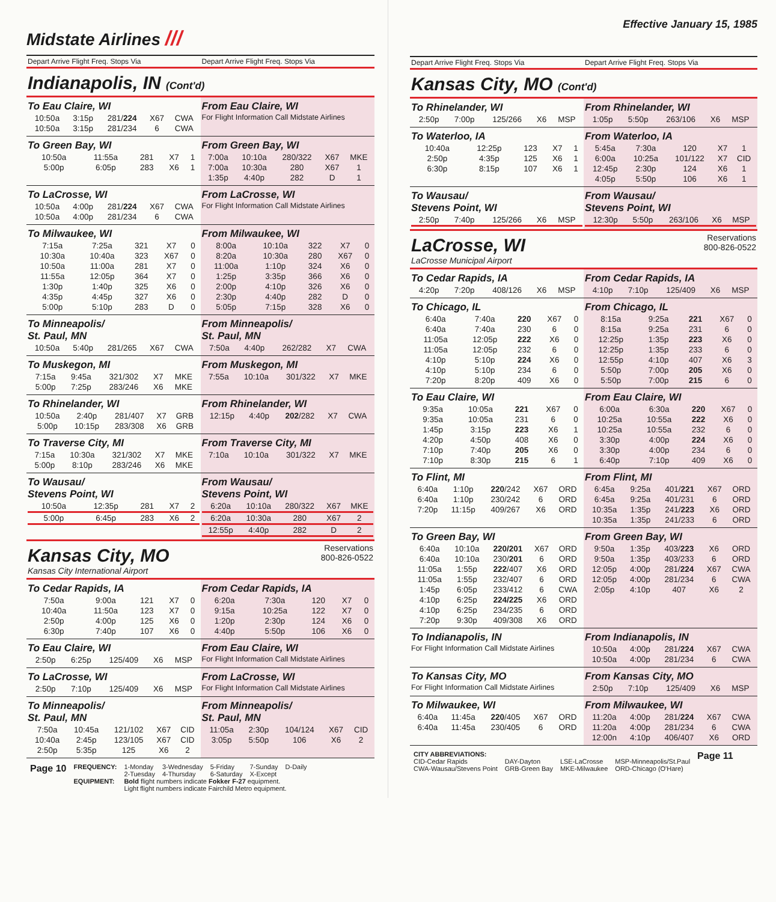Midstate Airlines ///
| Depart Arrive Flight Freq. Stops Via | Depart Arrive Flight Freq. Stops Via |
| --- | --- |
| Indianapolis, IN (Cont'd) | |
| To Eau Claire, WI / 10:50a / 3:15p / 281/ 224 / X67 / CWA / / 10:50a / 3:15p / 281/234 / 6 / CWA / | From Eau Claire, WI For Flight Information Call Midstate Airlines |
| To Green Bay, WI / 10:50a / 11:55a / 281 / X7 / 1 / / 5:00p / 6:05p / 283 / X6 / 1 / | From Green Bay, WI / 7:00a / 10:10a / 280/322 / X67 / MKE / / 7:00a / 10:30a / 280 / X67 / 1 / / 1:35p / 4:40p / 282 / D / 1 / |
| To LaCrosse, WI / 10:50a / 4:00p / 281/ 224 / X67 / CWA / / 10:50a / 4:00p / 281/234 / 6 / CWA / | From LaCrosse, WI For Flight Information Call Midstate Airlines |
| To Milwaukee, WI / 7:15a / 7:25a / 321 / X7 / 0 / / 10:30a / 10:40a / 323 / X67 / 0 / / 10:50a / 11:00a / 281 / X7 / 0 / / 11:55a / 12:05p / 364 / X7 / 0 / / 1:30p / 1:40p / 325 / X6 / 0 / / 4:35p / 4:45p / 327 / X6 / 0 / / 5:00p / 5:10p / 283 / D / 0 / | From Milwaukee, WI / 8:00a / 10:10a / 322 / X7 / 0 / / 8:20a / 10:30a / 280 / X67 / 0 / / 11:00a / 1:10p / 324 / X6 / 0 / / 1:25p / 3:35p / 366 / X6 / 0 / / 2:00p / 4:10p / 326 / X6 / 0 / / 2:30p / 4:40p / 282 / D / 0 / / 5:05p / 7:15p / 328 / X6 / 0 / |
| To Minneapolis/ St. Paul, MN / 10:50a / 5:40p / 281/265 / X67 / CWA / | From Minneapolis/ St. Paul, MN / 7:50a / 4:40p / 262/282 / X7 / CWA / |
| To Muskegon, MI / 7:15a / 9:45a / 321/302 / X7 / MKE / / 5:00p / 7:25p / 283/246 / X6 / MKE / | From Muskegon, MI / 7:55a / 10:10a / 301/322 / X7 / MKE / |
| To Rhinelander, WI / 10:50a / 2:40p / 281/407 / X7 / GRB / / 5:00p / 10:15p / 283/308 / X6 / GRB / | From Rhinelander, WI / 12:15p / 4:40p / 202 /282 / X7 / CWA / |
| To Traverse City, MI / 7:15a / 10:30a / 321/302 / X7 / MKE / / 5:00p / 8:10p / 283/246 / X6 / MKE / | From Traverse City, MI / 7:10a / 10:10a / 301/322 / X7 / MKE / |
| To Wausau/ Stevens Point, WI / 10:50a / 12:35p / 281 / X7 / 2 / / 5:00p / 6:45p / 283 / X6 / 2 / | From Wausau/ Stevens Point, WI / 6:20a / 10:10a / 280/322 / X67 / MKE / / 6:20a / 10:30a / 280 / X67 / 2 / / 12:55p / 4:40p / 282 / D / 2 / |
| Kansas City, MO Kansas City International Airport | Reservations 800-826-0522 |
| To Cedar Rapids, IA / 7:50a / 9:00a / 121 / X7 / 0 / / 10:40a / 11:50a / 123 / X7 / 0 / / 2:50p / 4:00p / 125 / X6 / 0 / / 6:30p / 7:40p / 107 / X6 / 0 / | From Cedar Rapids, IA / 6:20a / 7:30a / 120 / X7 / 0 / / 9:15a / 10:25a / 122 / X7 / 0 / / 1:20p / 2:30p / 124 / X6 / 0 / / 4:40p / 5:50p / 106 / X6 / 0 / |
| To Eau Claire, WI / 2:50p / 6:25p / 125/409 / X6 / MSP / | From Eau Claire, WI For Flight Information Call Midstate Airlines |
| To LaCrosse, WI / 2:50p / 7:10p / 125/409 / X6 / MSP / | From LaCrosse, WI For Flight Information Call Midstate Airlines |
| To Minneapolis/ St. Paul, MN / 7:50a / 10:45a / 121/102 / X67 / CID / / 10:40a / 2:45p / 123/105 / X67 / CID / / 2:50p / 5:35p / 125 / X6 / 2 / | From Minneapolis/ St. Paul, MN / 11:05a / 2:30p / 104/124 / X67 / CID / / 3:05p / 5:50p / 106 / X6 / 2 / |
| Page 10 | FREQUENCY: | 1-Monday 2-Tuesday | 3-Wednesday 4-Thursday | 5-Friday 6-Saturday | 7-Sunday X-Except | D-Daily |
| | EQUIPMENT: | Bold flight numbers indicate Fokker F-27 equipment. Light flight numbers indicate Fairchild Metro equipment. | | | | |
Effective January 15, 1985
| Depart Arrive Flight Freq. Stops Via | Depart Arrive Flight Freq. Stops Via |
| --- | --- |
| Kansas City, MO (Cont'd) | |
| To Rhinelander, WI / 2:50p / 7:00p / 125/266 / X6 / MSP / | From Rhinelander, WI / 1:05p / 5:50p / 263/106 / X6 / MSP / |
| To Waterloo, IA / 10:40a / 12:25p / 123 / X7 / 1 / / 2:50p / 4:35p / 125 / X6 / 1 / / 6:30p / 8:15p / 107 / X6 / 1 / | From Waterloo, IA / 5:45a / 7:30a / 120 / X7 / 1 / / 6:00a / 10:25a / 101/122 / X7 / CID / / 12:45p / 2:30p / 124 / X6 / 1 / / 4:05p / 5:50p / 106 / X6 / 1 / |
| To Wausau/ Stevens Point, WI / 2:50p / 7:40p / 125/266 / X6 / MSP / | From Wausau/ Stevens Point, WI / 12:30p / 5:50p / 263/106 / X6 / MSP / |
| LaCrosse, WI LaCrosse Municipal Airport | Reservations 800-826-0522 |
| To Cedar Rapids, IA / 4:20p / 7:20p / 408/126 / X6 / MSP / | From Cedar Rapids, IA / 4:10p / 7:10p / 125/409 / X6 / MSP / |
| To Chicago, IL / 6:40a / 7:40a / 220 / X67 / 0 / / 6:40a / 7:40a / 230 / 6 / 0 / / 11:05a / 12:05p / 222 / X6 / 0 / / 11:05a / 12:05p / 232 / 6 / 0 / / 4:10p / 5:10p / 224 / X6 / 0 / / 4:10p / 5:10p / 234 / 6 / 0 / / 7:20p / 8:20p / 409 / X6 / 0 / | From Chicago, IL / 8:15a / 9:25a / 221 / X67 / 0 / / 8:15a / 9:25a / 231 / 6 / 0 / / 12:25p / 1:35p / 223 / X6 / 0 / / 12:25p / 1:35p / 233 / 6 / 0 / / 12:55p / 4:10p / 407 / X6 / 3 / / 5:50p / 7:00p / 205 / X6 / 0 / / 5:50p / 7:00p / 215 / 6 / 0 / |
| To Eau Claire, WI / 9:35a / 10:05a / 221 / X67 / 0 / / 9:35a / 10:05a / 231 / 6 / 0 / / 1:45p / 3:15p / 223 / X6 / 1 / / 4:20p / 4:50p / 408 / X6 / 0 / / 7:10p / 7:40p / 205 / X6 / 0 / / 7:10p / 8:30p / 215 / 6 / 1 / | From Eau Claire, WI / 6:00a / 6:30a / 220 / X67 / 0 / / 10:25a / 10:55a / 222 / X6 / 0 / / 10:25a / 10:55a / 232 / 6 / 0 / / 3:30p / 4:00p / 224 / X6 / 0 / / 3:30p / 4:00p / 234 / 6 / 0 / / 6:40p / 7:10p / 409 / X6 / 0 / |
| To Flint, MI / 6:40a / 1:10p / 220 /242 / X67 / ORD / / 6:40a / 1:10p / 230/242 / 6 / ORD / / 7:20p / 11:15p / 409/267 / X6 / ORD / | From Flint, MI / 6:45a / 9:25a / 401/ 221 / X67 / ORD / / 6:45a / 9:25a / 401/231 / 6 / ORD / / 10:35a / 1:35p / 241/ 223 / X6 / ORD / / 10:35a / 1:35p / 241/233 / 6 / ORD / |
| To Green Bay, WI / 6:40a / 10:10a / 220/201 / X67 / ORD / / 6:40a / 10:10a / 230/ 201 / 6 / ORD / / 11:05a / 1:55p / 222 /407 / X6 / ORD / / 11:05a / 1:55p / 232/407 / 6 / ORD / / 1:45p / 6:05p / 233/412 / 6 / CWA / / 4:10p / 6:25p / 224/225 / X6 / ORD / / 4:10p / 6:25p / 234/235 / 6 / ORD / / 7:20p / 9:30p / 409/308 / X6 / ORD / | From Green Bay, WI / 9:50a / 1:35p / 403/ 223 / X6 / ORD / / 9:50a / 1:35p / 403/233 / 6 / ORD / / 12:05p / 4:00p / 281/ 224 / X67 / CWA / / 12:05p / 4:00p / 281/234 / 6 / CWA / / 2:05p / 4:10p / 407 / X6 / 2 / |
| To Indianapolis, IN For Flight Information Call Midstate Airlines | From Indianapolis, IN / 10:50a / 4:00p / 281/ 224 / X67 / CWA / / 10:50a / 4:00p / 281/234 / 6 / CWA / |
| To Kansas City, MO For Flight Information Call Midstate Airlines | From Kansas City, MO / 2:50p / 7:10p / 125/409 / X6 / MSP / |
| To Milwaukee, WI / 6:40a / 11:45a / 220 /405 / X67 / ORD / / 6:40a / 11:45a / 230/405 / 6 / ORD / | From Milwaukee, WI / 11:20a / 4:00p / 281/ 224 / X67 / CWA / / 11:20a / 4:00p / 281/234 / 6 / CWA / / 12:00n / 4:10p / 406/407 / X6 / ORD / |
| CITY ABBREVIATIONS: | | | | Page 11 |
| CID-Cedar Rapids CWA-Wausau/Stevens Point | DAY-Dayton GRB-Green Bay | LSE-LaCrosse MKE-Milwaukee | MSP-Minneapolis/St.Paul ORD-Chicago (O'Hare) | |